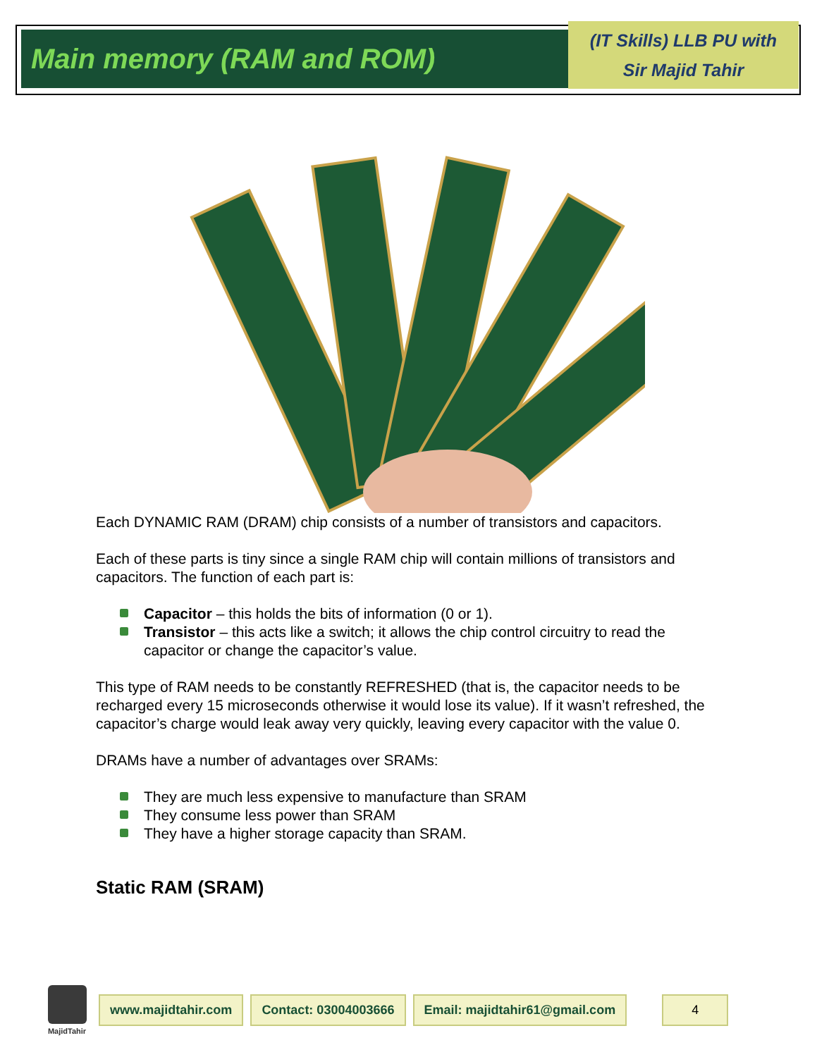Main memory (RAM and ROM)
(IT Skills) LLB PU with
Sir Majid Tahir
Each DYNAMIC RAM (DRAM) chip consists of a number of transistors and capacitors.
Each of these parts is tiny since a single RAM chip will contain millions of transistors and capacitors. The function of each part is:
Capacitor – this holds the bits of information (0 or 1).
Transistor – this acts like a switch; it allows the chip control circuitry to read the capacitor or change the capacitor’s value.
This type of RAM needs to be constantly REFRESHED (that is, the capacitor needs to be recharged every 15 microseconds otherwise it would lose its value). If it wasn’t refreshed, the capacitor’s charge would leak away very quickly, leaving every capacitor with the value 0.
DRAMs have a number of advantages over SRAMs:
They are much less expensive to manufacture than SRAM
They consume less power than SRAM
They have a higher storage capacity than SRAM.
Static RAM (SRAM)
MajidTahir
www.majidtahir.com Contact: 03004003666 Email: majidtahir61@gmail.com 4